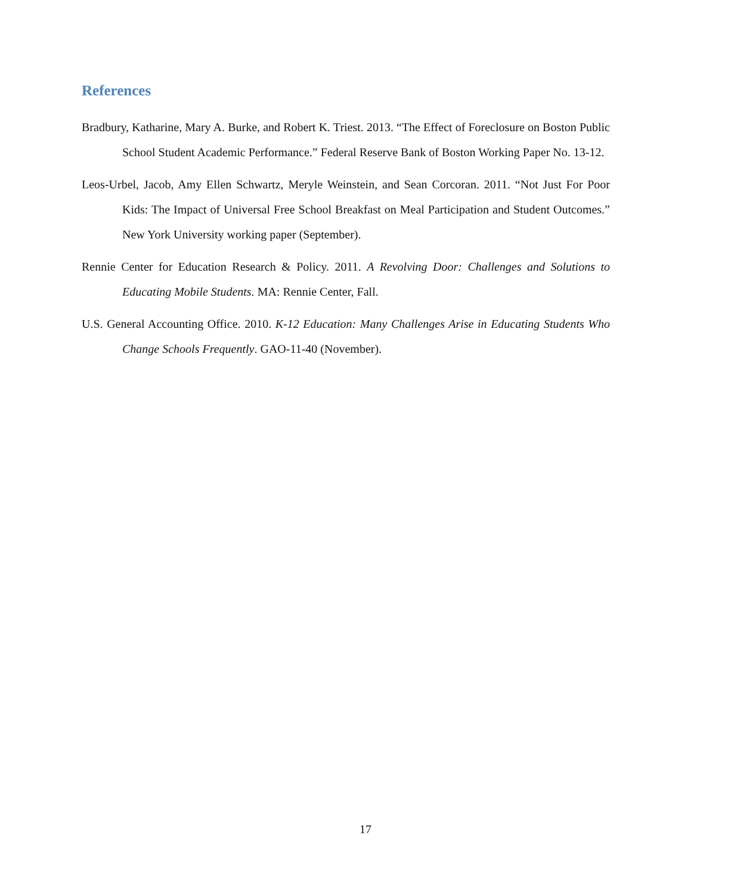References
Bradbury, Katharine, Mary A. Burke, and Robert K. Triest. 2013. “The Effect of Foreclosure on Boston Public School Student Academic Performance.” Federal Reserve Bank of Boston Working Paper No. 13-12.
Leos-Urbel, Jacob, Amy Ellen Schwartz, Meryle Weinstein, and Sean Corcoran. 2011. “Not Just For Poor Kids: The Impact of Universal Free School Breakfast on Meal Participation and Student Outcomes.” New York University working paper (September).
Rennie Center for Education Research & Policy. 2011. A Revolving Door: Challenges and Solutions to Educating Mobile Students. MA: Rennie Center, Fall.
U.S. General Accounting Office. 2010. K-12 Education: Many Challenges Arise in Educating Students Who Change Schools Frequently. GAO-11-40 (November).
17